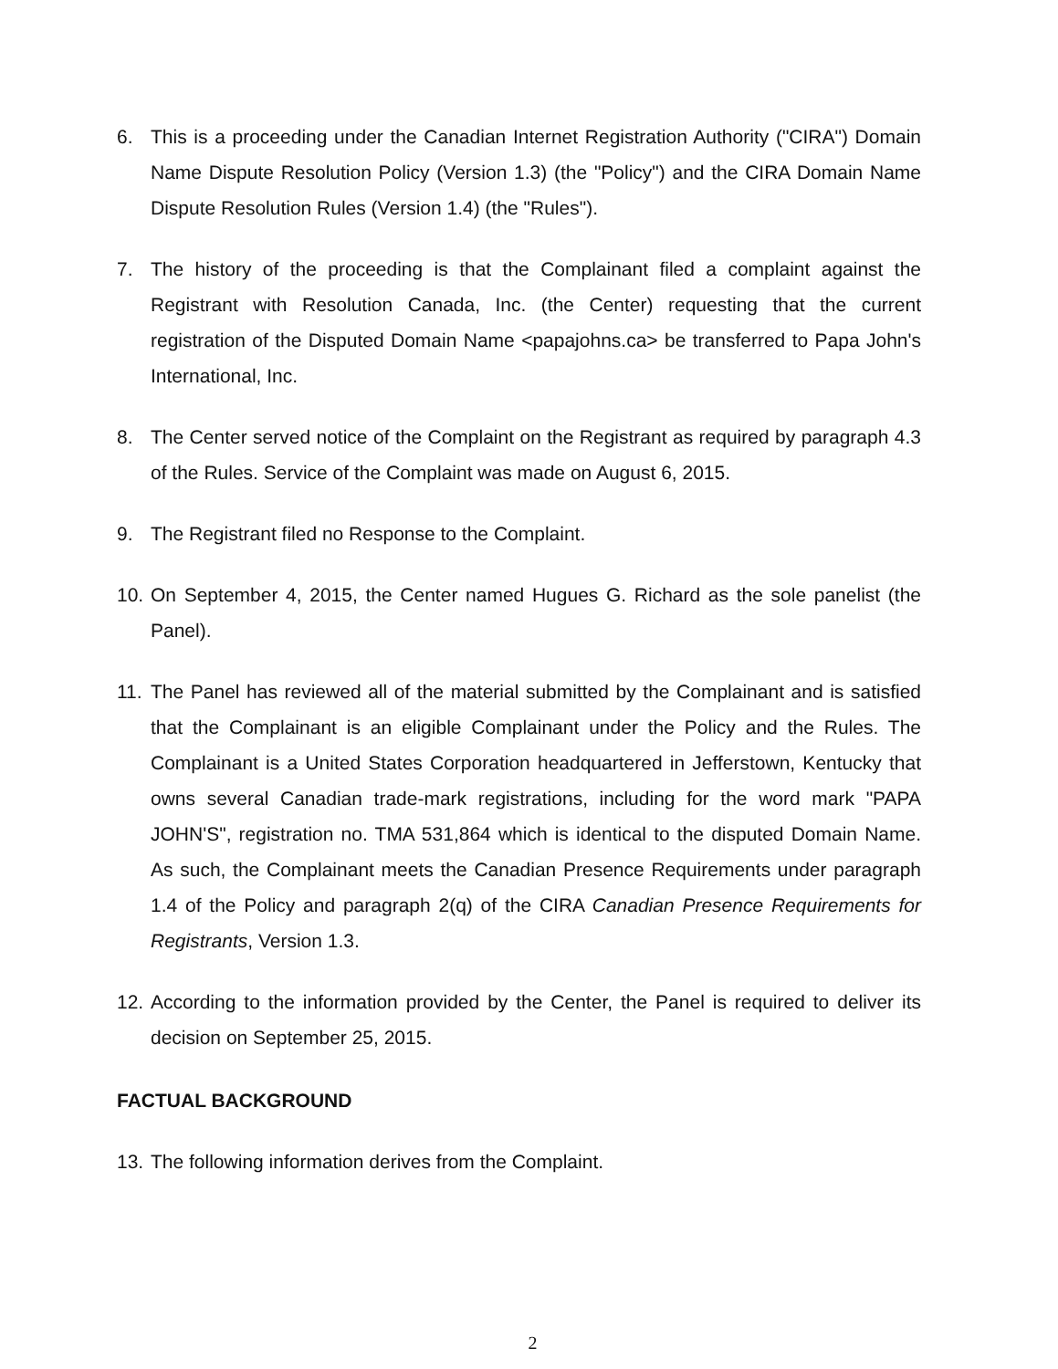6. This is a proceeding under the Canadian Internet Registration Authority ("CIRA") Domain Name Dispute Resolution Policy (Version 1.3) (the "Policy") and the CIRA Domain Name Dispute Resolution Rules (Version 1.4) (the "Rules").
7. The history of the proceeding is that the Complainant filed a complaint against the Registrant with Resolution Canada, Inc. (the Center) requesting that the current registration of the Disputed Domain Name <papajohns.ca> be transferred to Papa John's International, Inc.
8. The Center served notice of the Complaint on the Registrant as required by paragraph 4.3 of the Rules. Service of the Complaint was made on August 6, 2015.
9. The Registrant filed no Response to the Complaint.
10.
On September 4, 2015, the Center named Hugues G. Richard as the sole panelist (the Panel).
11.
The Panel has reviewed all of the material submitted by the Complainant and is satisfied that the Complainant is an eligible Complainant under the Policy and the Rules. The Complainant is a United States Corporation headquartered in Jefferstown, Kentucky that owns several Canadian trade-mark registrations, including for the word mark "PAPA JOHN'S", registration no. TMA 531,864 which is identical to the disputed Domain Name. As such, the Complainant meets the Canadian Presence Requirements under paragraph 1.4 of the Policy and paragraph 2(q) of the CIRA Canadian Presence Requirements for Registrants, Version 1.3.
12.
According to the information provided by the Center, the Panel is required to deliver its decision on September 25, 2015.
FACTUAL BACKGROUND
13.
The following information derives from the Complaint.
2